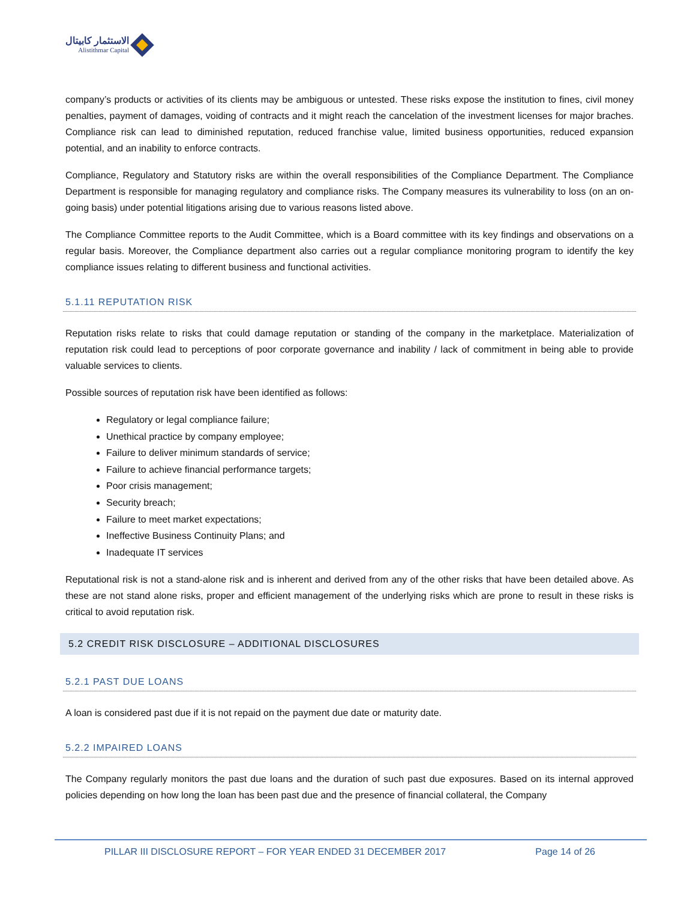الاستثمار كابيتال
Alistithmar Capital
company’s products or activities of its clients may be ambiguous or untested. These risks expose the institution to fines, civil money penalties, payment of damages, voiding of contracts and it might reach the cancelation of the investment licenses for major braches. Compliance risk can lead to diminished reputation, reduced franchise value, limited business opportunities, reduced expansion potential, and an inability to enforce contracts.
Compliance, Regulatory and Statutory risks are within the overall responsibilities of the Compliance Department. The Compliance Department is responsible for managing regulatory and compliance risks. The Company measures its vulnerability to loss (on an on-going basis) under potential litigations arising due to various reasons listed above.
The Compliance Committee reports to the Audit Committee, which is a Board committee with its key findings and observations on a regular basis. Moreover, the Compliance department also carries out a regular compliance monitoring program to identify the key compliance issues relating to different business and functional activities.
5.1.11 REPUTATION RISK
Reputation risks relate to risks that could damage reputation or standing of the company in the marketplace. Materialization of reputation risk could lead to perceptions of poor corporate governance and inability / lack of commitment in being able to provide valuable services to clients.
Possible sources of reputation risk have been identified as follows:
Regulatory or legal compliance failure;
Unethical practice by company employee;
Failure to deliver minimum standards of service;
Failure to achieve financial performance targets;
Poor crisis management;
Security breach;
Failure to meet market expectations;
Ineffective Business Continuity Plans; and
Inadequate IT services
Reputational risk is not a stand-alone risk and is inherent and derived from any of the other risks that have been detailed above. As these are not stand alone risks, proper and efficient management of the underlying risks which are prone to result in these risks is critical to avoid reputation risk.
5.2 CREDIT RISK DISCLOSURE – ADDITIONAL DISCLOSURES
5.2.1 PAST DUE LOANS
A loan is considered past due if it is not repaid on the payment due date or maturity date.
5.2.2 IMPAIRED LOANS
The Company regularly monitors the past due loans and the duration of such past due exposures. Based on its internal approved policies depending on how long the loan has been past due and the presence of financial collateral, the Company
PILLAR III DISCLOSURE REPORT – FOR YEAR ENDED 31 DECEMBER 2017 Page 14 of 26